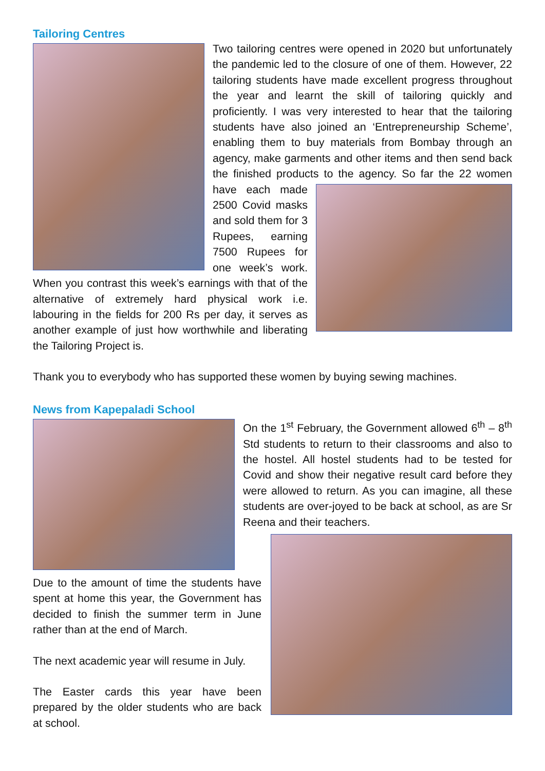Tailoring Centres
Two tailoring centres were opened in 2020 but unfortunately the pandemic led to the closure of one of them. However, 22 tailoring students have made excellent progress throughout the year and learnt the skill of tailoring quickly and proficiently. I was very interested to hear that the tailoring students have also joined an ‘Entrepreneurship Scheme’, enabling them to buy materials from Bombay through an agency, make garments and other items and then send back the finished products to the agency. So far the 22 women have each made 2500 Covid masks and sold them for 3 Rupees, earning 7500 Rupees for one week’s work. When you contrast this week’s earnings with that of the alternative of extremely hard physical work i.e. labouring in the fields for 200 Rs per day, it serves as another example of just how worthwhile and liberating the Tailoring Project is.
Thank you to everybody who has supported these women by buying sewing machines.
News from Kapepaladi School
On the 1<sup>st</sup> February, the Government allowed 6<sup>th</sup> – 8<sup>th</sup> Std students to return to their classrooms and also to the hostel. All hostel students had to be tested for Covid and show their negative result card before they were allowed to return. As you can imagine, all these students are over-joyed to be back at school, as are Sr Reena and their teachers.
Due to the amount of time the students have spent at home this year, the Government has decided to finish the summer term in June rather than at the end of March.
The next academic year will resume in July.
The Easter cards this year have been prepared by the older students who are back at school.